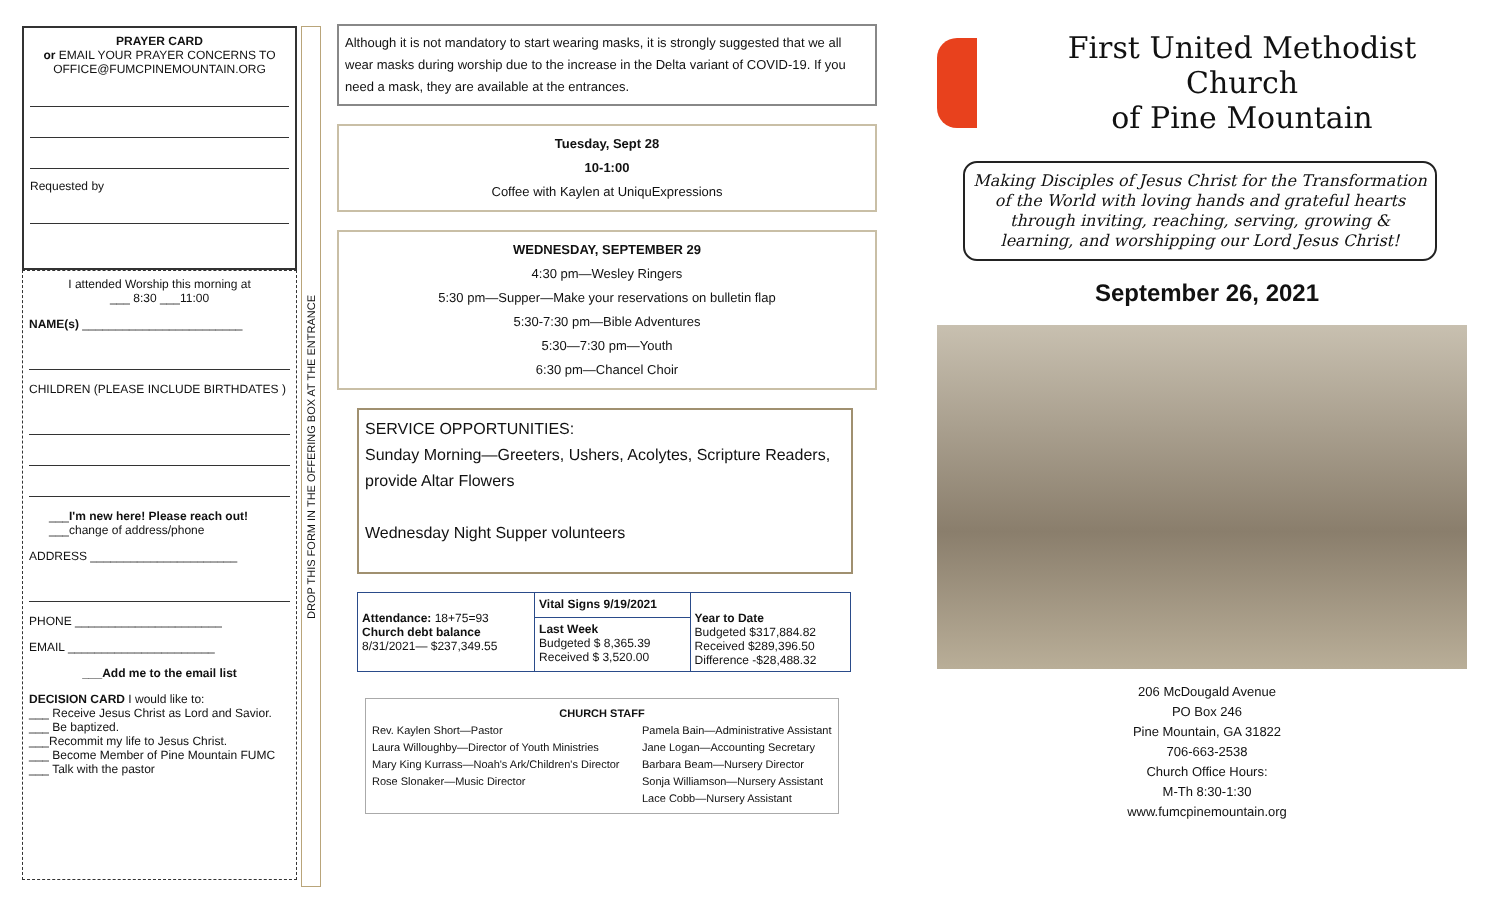PRAYER CARD
or EMAIL YOUR PRAYER CONCERNS TO OFFICE@FUMCPINEMOUNTAIN.ORG
Requested by
I attended Worship this morning at
___ 8:30 ___11:00
NAME(s) ________________________
CHILDREN (PLEASE INCLUDE BIRTHDATES )
___I'm new here! Please reach out!
___change of address/phone
ADDRESS ______________________
PHONE ______________________
EMAIL ______________________
___Add me to the email list
DECISION CARD I would like to:
___ Receive Jesus Christ as Lord and Savior.
___ Be baptized.
___Recommit my life to Jesus Christ.
___ Become Member of Pine Mountain FUMC
___ Talk with the pastor
DROP THIS FORM IN THE OFFERING BOX AT THE ENTRANCE
Although it is not mandatory to start wearing masks, it is strongly suggested that we all wear masks during worship due to the increase in the Delta variant of COVID-19. If you need a mask, they are available at the entrances.
Tuesday, Sept 28
10-1:00
Coffee with Kaylen at UniquExpressions
WEDNESDAY, SEPTEMBER 29
4:30 pm—Wesley Ringers
5:30 pm—Supper—Make your reservations on bulletin flap
5:30-7:30 pm—Bible Adventures
5:30—7:30 pm—Youth
6:30 pm—Chancel Choir
SERVICE OPPORTUNITIES:
Sunday Morning—Greeters, Ushers, Acolytes, Scripture Readers, provide Altar Flowers
Wednesday Night Supper volunteers
| Attendance: 18+75=93 Church debt balance 8/31/2021— $237,349.55 | Vital Signs 9/19/2021 | Year to Date Budgeted $317,884.82 Received $289,396.50 Difference -$28,488.32 |
| | Last Week Budgeted $ 8,365.39 Received $ 3,520.00 | |
CHURCH STAFF
Rev. Kaylen Short—Pastor
Laura Willoughby—Director of Youth Ministries
Mary King Kurrass—Noah's Ark/Children's Director
Rose Slonaker—Music Director
Pamela Bain—Administrative Assistant
Jane Logan—Accounting Secretary
Barbara Beam—Nursery Director
Sonja Williamson—Nursery Assistant
Lace Cobb—Nursery Assistant
First United Methodist Church
of Pine Mountain
Making Disciples of Jesus Christ for the Transformation of the World with loving hands and grateful hearts through inviting, reaching, serving, growing & learning, and worshipping our Lord Jesus Christ!
September 26, 2021
206 McDougald Avenue
PO Box 246
Pine Mountain, GA 31822
706-663-2538
Church Office Hours:
M-Th 8:30-1:30
www.fumcpinemountain.org